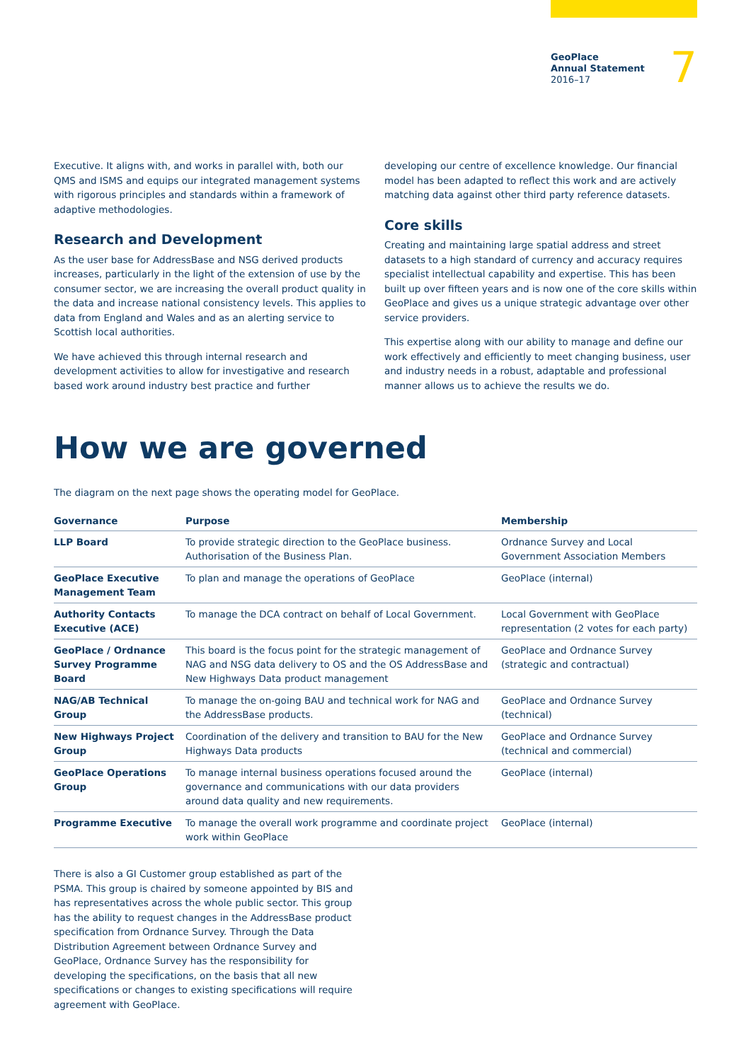GeoPlace
Annual Statement
2016–17
7
Executive. It aligns with, and works in parallel with, both our QMS and ISMS and equips our integrated management systems with rigorous principles and standards within a framework of adaptive methodologies.
Research and Development
As the user base for AddressBase and NSG derived products increases, particularly in the light of the extension of use by the consumer sector, we are increasing the overall product quality in the data and increase national consistency levels. This applies to data from England and Wales and as an alerting service to Scottish local authorities.
We have achieved this through internal research and development activities to allow for investigative and research based work around industry best practice and further
developing our centre of excellence knowledge. Our financial model has been adapted to reflect this work and are actively matching data against other third party reference datasets.
Core skills
Creating and maintaining large spatial address and street datasets to a high standard of currency and accuracy requires specialist intellectual capability and expertise. This has been built up over fifteen years and is now one of the core skills within GeoPlace and gives us a unique strategic advantage over other service providers.
This expertise along with our ability to manage and define our work effectively and efficiently to meet changing business, user and industry needs in a robust, adaptable and professional manner allows us to achieve the results we do.
How we are governed
The diagram on the next page shows the operating model for GeoPlace.
| Governance | Purpose | Membership |
| --- | --- | --- |
| LLP Board | To provide strategic direction to the GeoPlace business. Authorisation of the Business Plan. | Ordnance Survey and Local Government Association Members |
| GeoPlace Executive Management Team | To plan and manage the operations of GeoPlace | GeoPlace (internal) |
| Authority Contacts Executive (ACE) | To manage the DCA contract on behalf of Local Government. | Local Government with GeoPlace representation (2 votes for each party) |
| GeoPlace / Ordnance Survey Programme Board | This board is the focus point for the strategic management of NAG and NSG data delivery to OS and the OS AddressBase and New Highways Data product management | GeoPlace and Ordnance Survey (strategic and contractual) |
| NAG/AB Technical Group | To manage the on-going BAU and technical work for NAG and the AddressBase products. | GeoPlace and Ordnance Survey (technical) |
| New Highways Project Group | Coordination of the delivery and transition to BAU for the New Highways Data products | GeoPlace and Ordnance Survey (technical and commercial) |
| GeoPlace Operations Group | To manage internal business operations focused around the governance and communications with our data providers around data quality and new requirements. | GeoPlace (internal) |
| Programme Executive | To manage the overall work programme and coordinate project work within GeoPlace | GeoPlace (internal) |
There is also a GI Customer group established as part of the PSMA. This group is chaired by someone appointed by BIS and has representatives across the whole public sector. This group has the ability to request changes in the AddressBase product specification from Ordnance Survey. Through the Data Distribution Agreement between Ordnance Survey and GeoPlace, Ordnance Survey has the responsibility for developing the specifications, on the basis that all new specifications or changes to existing specifications will require agreement with GeoPlace.